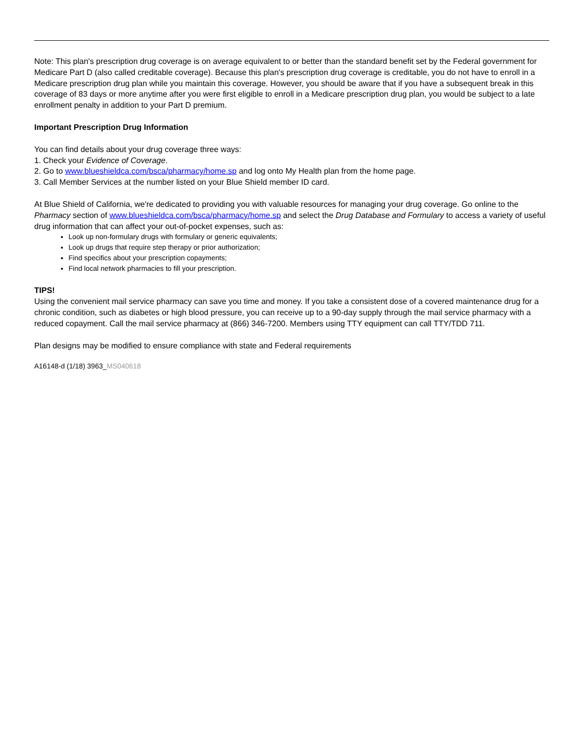Note: This plan's prescription drug coverage is on average equivalent to or better than the standard benefit set by the Federal government for Medicare Part D (also called creditable coverage). Because this plan's prescription drug coverage is creditable, you do not have to enroll in a Medicare prescription drug plan while you maintain this coverage. However, you should be aware that if you have a subsequent break in this coverage of 83 days or more anytime after you were first eligible to enroll in a Medicare prescription drug plan, you would be subject to a late enrollment penalty in addition to your Part D premium.
Important Prescription Drug Information
You can find details about your drug coverage three ways:
1. Check your Evidence of Coverage.
2. Go to www.blueshieldca.com/bsca/pharmacy/home.sp and log onto My Health plan from the home page.
3. Call Member Services at the number listed on your Blue Shield member ID card.
At Blue Shield of California, we're dedicated to providing you with valuable resources for managing your drug coverage. Go online to the Pharmacy section of www.blueshieldca.com/bsca/pharmacy/home.sp and select the Drug Database and Formulary to access a variety of useful drug information that can affect your out-of-pocket expenses, such as:
Look up non-formulary drugs with formulary or generic equivalents;
Look up drugs that require step therapy or prior authorization;
Find specifics about your prescription copayments;
Find local network pharmacies to fill your prescription.
TIPS!
Using the convenient mail service pharmacy can save you time and money. If you take a consistent dose of a covered maintenance drug for a chronic condition, such as diabetes or high blood pressure, you can receive up to a 90-day supply through the mail service pharmacy with a reduced copayment. Call the mail service pharmacy at (866) 346-7200. Members using TTY equipment can call TTY/TDD 711.
Plan designs may be modified to ensure compliance with state and Federal requirements
A16148-d (1/18) 3963_MS040618